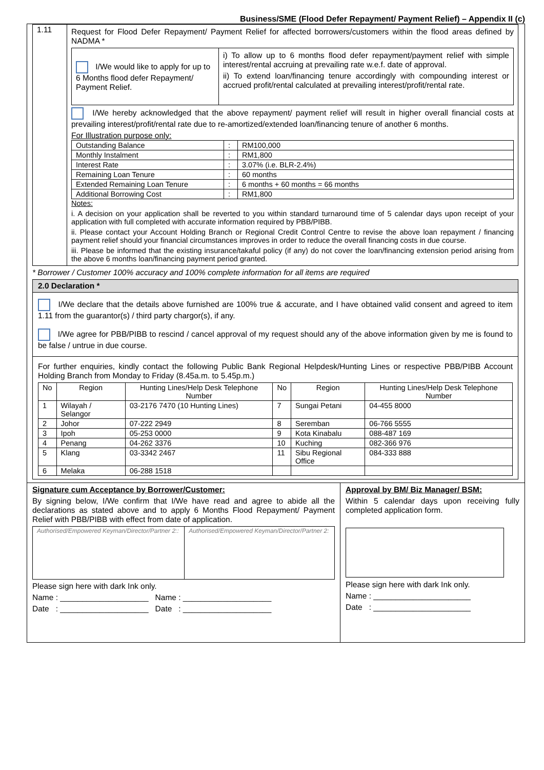Business/SME (Flood Defer Repayment/ Payment Relief) – Appendix II (c)
| 1.11 | Request for Flood Defer Repayment/ Payment Relief for affected borrowers/customers within the flood areas defined by NADMA * / I/We would like to apply for up to 6 Months flood defer Repayment/ Payment Relief. / i) To allow up to 6 months flood defer repayment/payment relief with simple interest/rental accruing at prevailing rate w.e.f. date of approval. ii) To extend loan/financing tenure accordingly with compounding interest or accrued profit/rental calculated at prevailing interest/profit/rental rate. / I/We hereby acknowledged that the above repayment/ payment relief will result in higher overall financial costs at prevailing interest/profit/rental rate due to re-amortized/extended loan/financing tenure of another 6 months. For Illustration purpose only: / Outstanding Balance / : / RM100,000 / / Monthly Instalment / : / RM1,800 / / Interest Rate / : / 3.07% (i.e. BLR-2.4%) / / Remaining Loan Tenure / : / 60 months / / Extended Remaining Loan Tenure / : / 6 months + 60 months = 66 months / / Additional Borrowing Cost / : / RM1,800 / Notes: i. A decision on your application shall be reverted to you within standard turnaround time of 5 calendar days upon receipt of your application with full completed with accurate information required by PBB/PIBB. ii. Please contact your Account Holding Branch or Regional Credit Control Centre to revise the above loan repayment / financing payment relief should your financial circumstances improves in order to reduce the overall financing costs in due course. iii. Please be informed that the existing insurance/takaful policy (if any) do not cover the loan/financing extension period arising from the above 6 months loan/financing payment period granted. |
* Borrower / Customer 100% accuracy and 100% complete information for all items are required
2.0 Declaration *
I/We declare that the details above furnished are 100% true & accurate, and I have obtained valid consent and agreed to item 1.11 from the guarantor(s) / third party chargor(s), if any.
I/We agree for PBB/PIBB to rescind / cancel approval of my request should any of the above information given by me is found to be false / untrue in due course.
For further enquiries, kindly contact the following Public Bank Regional Helpdesk/Hunting Lines or respective PBB/PIBB Account Holding Branch from Monday to Friday (8.45a.m. to 5.45p.m.)
| No | Region | Hunting Lines/Help Desk Telephone Number | No | Region | Hunting Lines/Help Desk Telephone Number |
| --- | --- | --- | --- | --- | --- |
| 1 | Wilayah / Selangor | 03-2176 7470 (10 Hunting Lines) | 7 | Sungai Petani | 04-455 8000 |
| 2 | Johor | 07-222 2949 | 8 | Seremban | 06-766 5555 |
| 3 | Ipoh | 05-253 0000 | 9 | Kota Kinabalu | 088-487 169 |
| 4 | Penang | 04-262 3376 | 10 | Kuching | 082-366 976 |
| 5 | Klang | 03-3342 2467 | 11 | Sibu Regional Office | 084-333 888 |
| 6 | Melaka | 06-288 1518 | | | |
Signature cum Acceptance by Borrower/Customer:
By signing below, I/We confirm that I/We have read and agree to abide all the declarations as stated above and to apply 6 Months Flood Repayment/ Payment Relief with PBB/PIBB with effect from date of application.
| Authorised/Empowered Keyman/Director/Partner 2:: | Authorised/Empowered Keyman/Director/Partner 2: |
Please sign here with dark Ink only.
Name : ____________________ Name : ____________________
Date : ____________________ Date : ____________________
Approval by BM/ Biz Manager/ BSM:
Within 5 calendar days upon receiving fully completed application form.
Please sign here with dark Ink only.
Name : ______________________
Date : ______________________